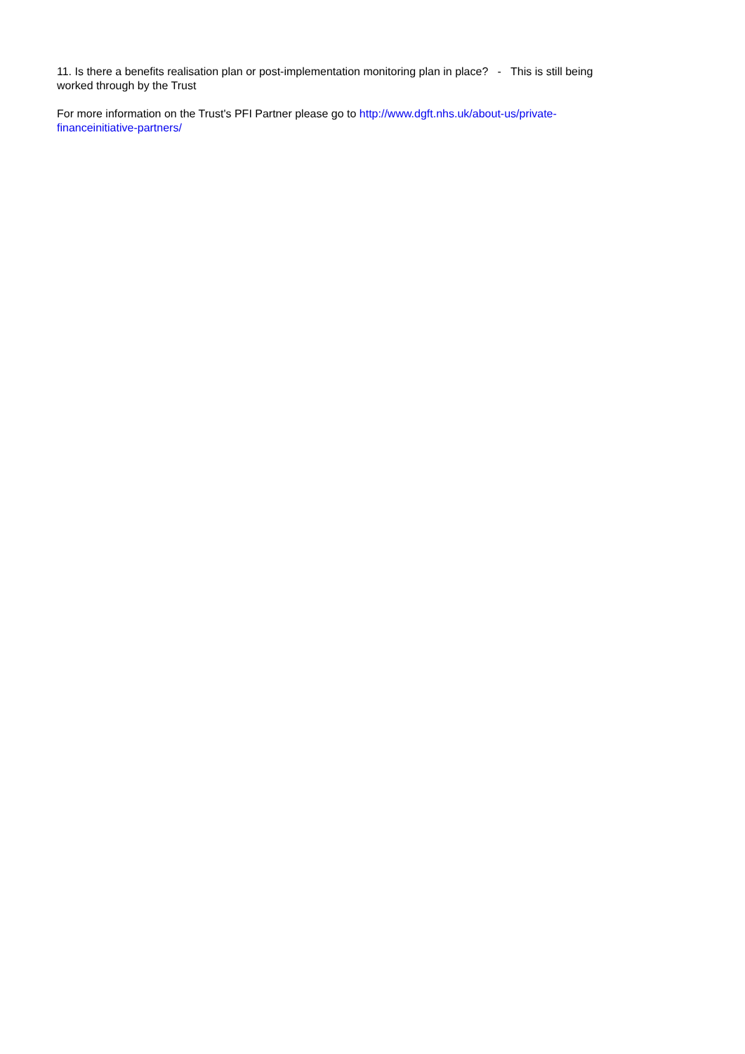11. Is there a benefits realisation plan or post-implementation monitoring plan in place? - This is still being worked through by the Trust
For more information on the Trust's PFI Partner please go to http://www.dgft.nhs.uk/about-us/private-financeinitiative-partners/